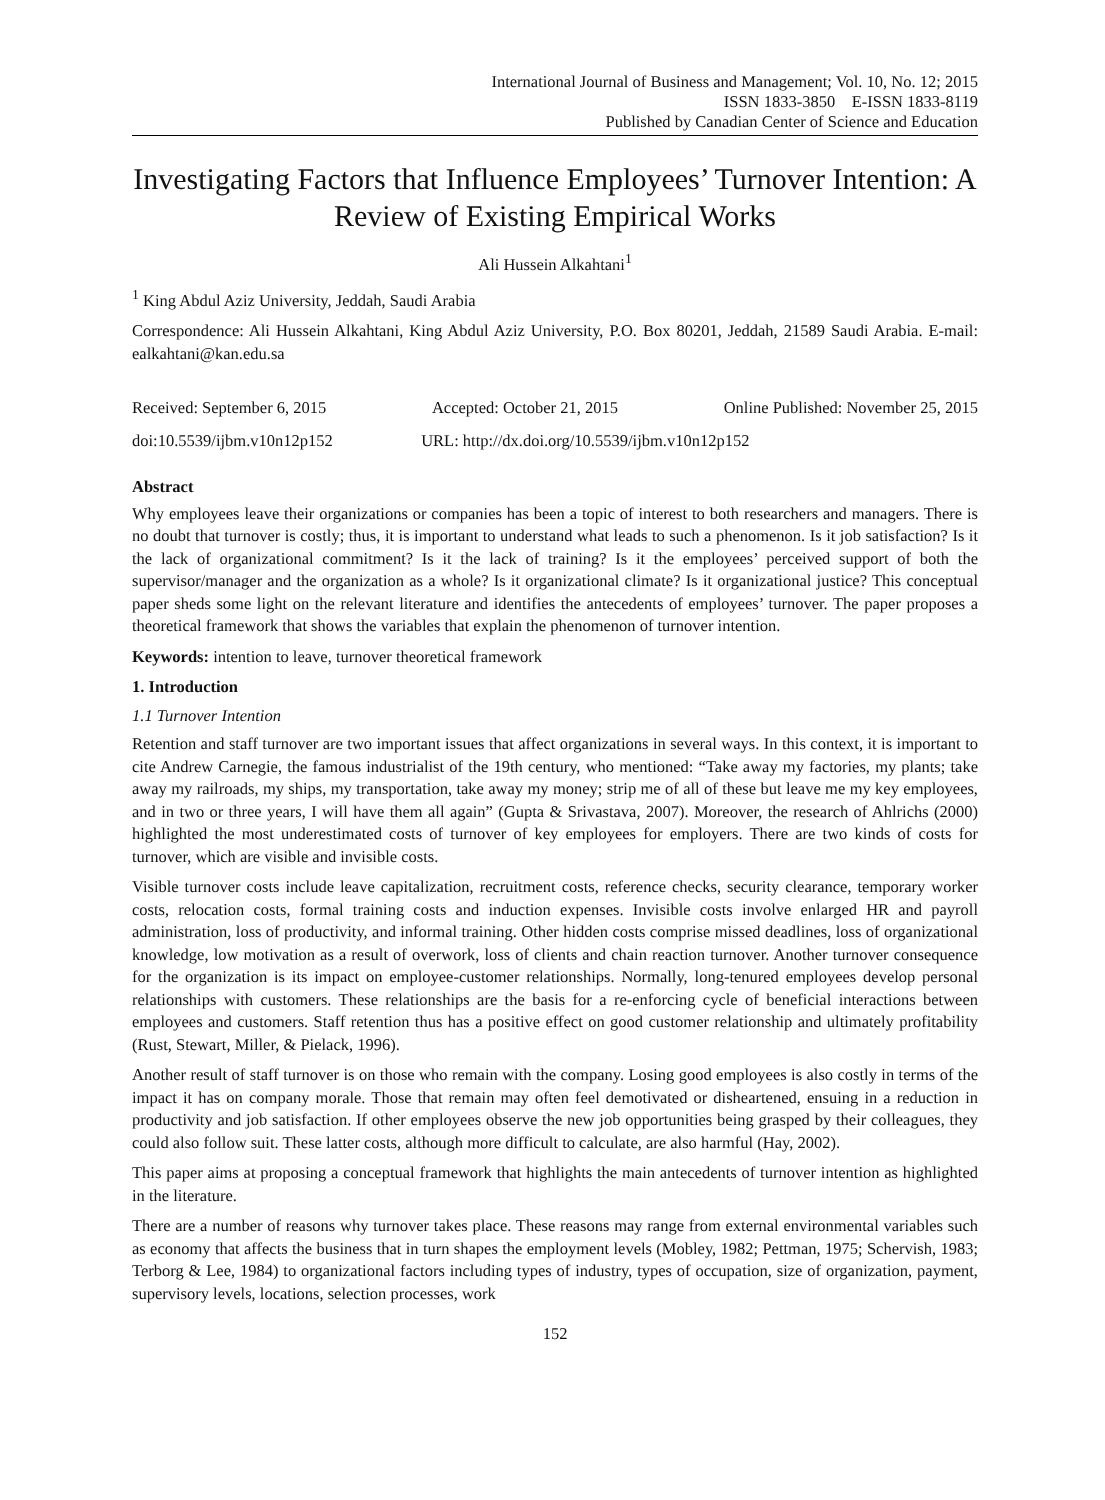International Journal of Business and Management; Vol. 10, No. 12; 2015
ISSN 1833-3850 E-ISSN 1833-8119
Published by Canadian Center of Science and Education
Investigating Factors that Influence Employees’ Turnover Intention: A Review of Existing Empirical Works
Ali Hussein Alkahtani<sup>1</sup>
<sup>1</sup> King Abdul Aziz University, Jeddah, Saudi Arabia
Correspondence: Ali Hussein Alkahtani, King Abdul Aziz University, P.O. Box 80201, Jeddah, 21589 Saudi Arabia. E-mail: ealkahtani@kan.edu.sa
Received: September 6, 2015 Accepted: October 21, 2015 Online Published: November 25, 2015
doi:10.5539/ijbm.v10n12p152 URL: http://dx.doi.org/10.5539/ijbm.v10n12p152
Abstract
Why employees leave their organizations or companies has been a topic of interest to both researchers and managers. There is no doubt that turnover is costly; thus, it is important to understand what leads to such a phenomenon. Is it job satisfaction? Is it the lack of organizational commitment? Is it the lack of training? Is it the employees’ perceived support of both the supervisor/manager and the organization as a whole? Is it organizational climate? Is it organizational justice? This conceptual paper sheds some light on the relevant literature and identifies the antecedents of employees’ turnover. The paper proposes a theoretical framework that shows the variables that explain the phenomenon of turnover intention.
Keywords: intention to leave, turnover theoretical framework
1. Introduction
1.1 Turnover Intention
Retention and staff turnover are two important issues that affect organizations in several ways. In this context, it is important to cite Andrew Carnegie, the famous industrialist of the 19th century, who mentioned: “Take away my factories, my plants; take away my railroads, my ships, my transportation, take away my money; strip me of all of these but leave me my key employees, and in two or three years, I will have them all again” (Gupta & Srivastava, 2007). Moreover, the research of Ahlrichs (2000) highlighted the most underestimated costs of turnover of key employees for employers. There are two kinds of costs for turnover, which are visible and invisible costs.
Visible turnover costs include leave capitalization, recruitment costs, reference checks, security clearance, temporary worker costs, relocation costs, formal training costs and induction expenses. Invisible costs involve enlarged HR and payroll administration, loss of productivity, and informal training. Other hidden costs comprise missed deadlines, loss of organizational knowledge, low motivation as a result of overwork, loss of clients and chain reaction turnover. Another turnover consequence for the organization is its impact on employee-customer relationships. Normally, long-tenured employees develop personal relationships with customers. These relationships are the basis for a re-enforcing cycle of beneficial interactions between employees and customers. Staff retention thus has a positive effect on good customer relationship and ultimately profitability (Rust, Stewart, Miller, & Pielack, 1996).
Another result of staff turnover is on those who remain with the company. Losing good employees is also costly in terms of the impact it has on company morale. Those that remain may often feel demotivated or disheartened, ensuing in a reduction in productivity and job satisfaction. If other employees observe the new job opportunities being grasped by their colleagues, they could also follow suit. These latter costs, although more difficult to calculate, are also harmful (Hay, 2002).
This paper aims at proposing a conceptual framework that highlights the main antecedents of turnover intention as highlighted in the literature.
There are a number of reasons why turnover takes place. These reasons may range from external environmental variables such as economy that affects the business that in turn shapes the employment levels (Mobley, 1982; Pettman, 1975; Schervish, 1983; Terborg & Lee, 1984) to organizational factors including types of industry, types of occupation, size of organization, payment, supervisory levels, locations, selection processes, work
152